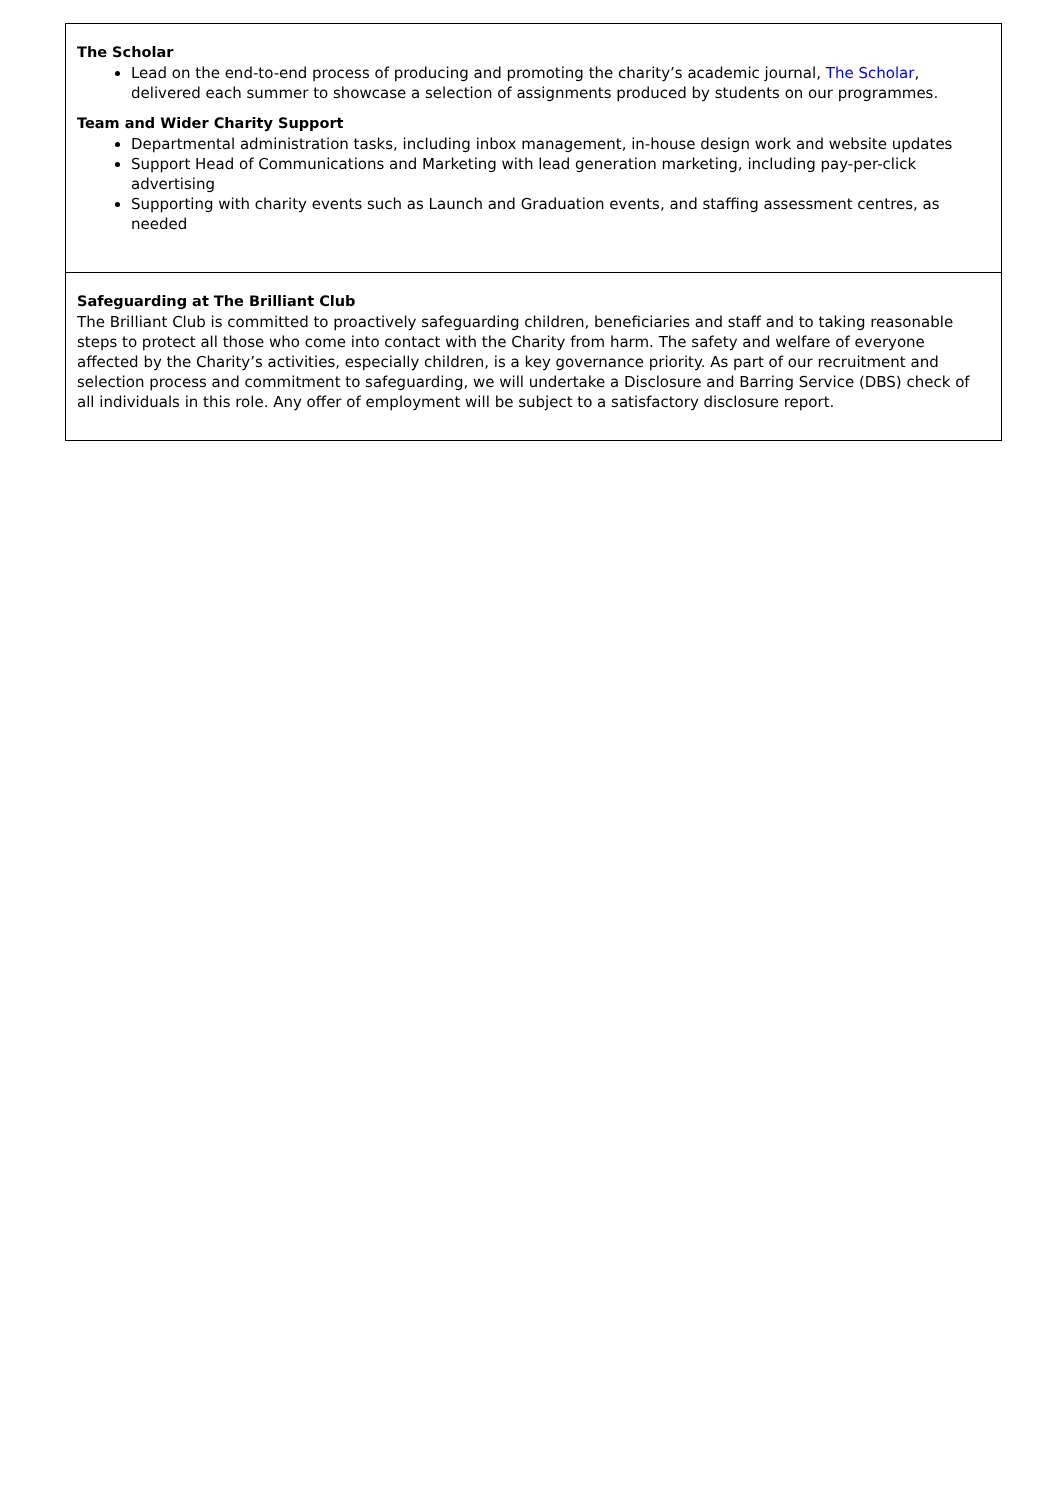The Scholar
Lead on the end-to-end process of producing and promoting the charity’s academic journal, The Scholar, delivered each summer to showcase a selection of assignments produced by students on our programmes.
Team and Wider Charity Support
Departmental administration tasks, including inbox management, in-house design work and website updates
Support Head of Communications and Marketing with lead generation marketing, including pay-per-click advertising
Supporting with charity events such as Launch and Graduation events, and staffing assessment centres, as needed
Safeguarding at The Brilliant Club
The Brilliant Club is committed to proactively safeguarding children, beneficiaries and staff and to taking reasonable steps to protect all those who come into contact with the Charity from harm. The safety and welfare of everyone affected by the Charity’s activities, especially children, is a key governance priority. As part of our recruitment and selection process and commitment to safeguarding, we will undertake a Disclosure and Barring Service (DBS) check of all individuals in this role. Any offer of employment will be subject to a satisfactory disclosure report.